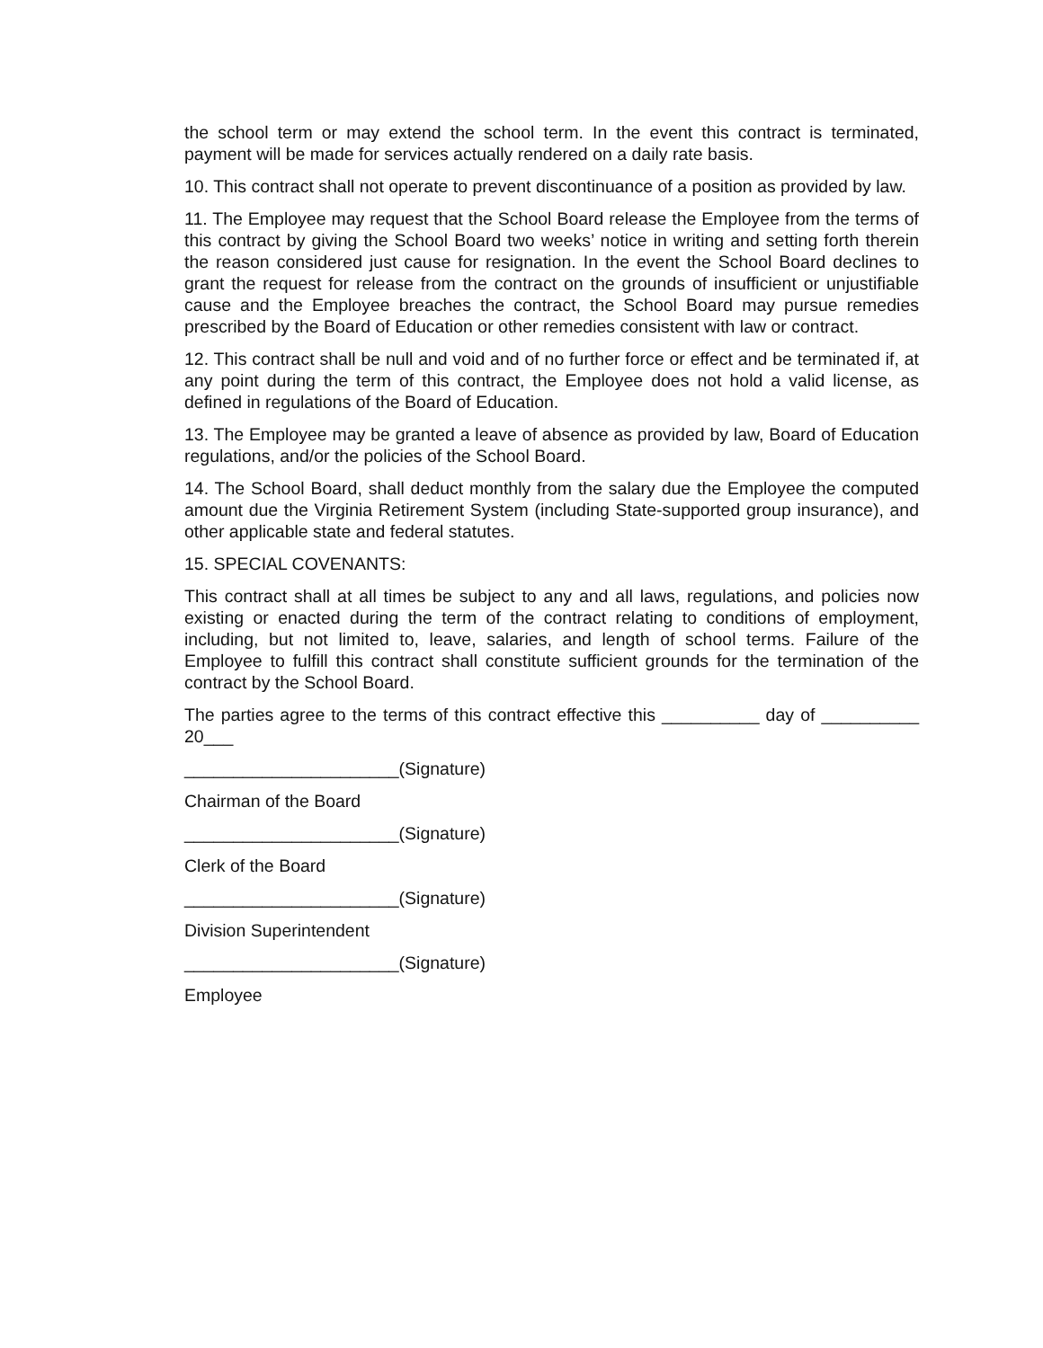the school term or may extend the school term. In the event this contract is terminated, payment will be made for services actually rendered on a daily rate basis.
10. This contract shall not operate to prevent discontinuance of a position as provided by law.
11. The Employee may request that the School Board release the Employee from the terms of this contract by giving the School Board two weeks’ notice in writing and setting forth therein the reason considered just cause for resignation. In the event the School Board declines to grant the request for release from the contract on the grounds of insufficient or unjustifiable cause and the Employee breaches the contract, the School Board may pursue remedies prescribed by the Board of Education or other remedies consistent with law or contract.
12. This contract shall be null and void and of no further force or effect and be terminated if, at any point during the term of this contract, the Employee does not hold a valid license, as defined in regulations of the Board of Education.
13. The Employee may be granted a leave of absence as provided by law, Board of Education regulations, and/or the policies of the School Board.
14. The School Board, shall deduct monthly from the salary due the Employee the computed amount due the Virginia Retirement System (including State-supported group insurance), and other applicable state and federal statutes.
15. SPECIAL COVENANTS:
This contract shall at all times be subject to any and all laws, regulations, and policies now existing or enacted during the term of the contract relating to conditions of employment, including, but not limited to, leave, salaries, and length of school terms. Failure of the Employee to fulfill this contract shall constitute sufficient grounds for the termination of the contract by the School Board.
The parties agree to the terms of this contract effective this __________ day of __________ 20___
______________________(Signature)
Chairman of the Board
______________________(Signature)
Clerk of the Board
______________________(Signature)
Division Superintendent
______________________(Signature)
Employee